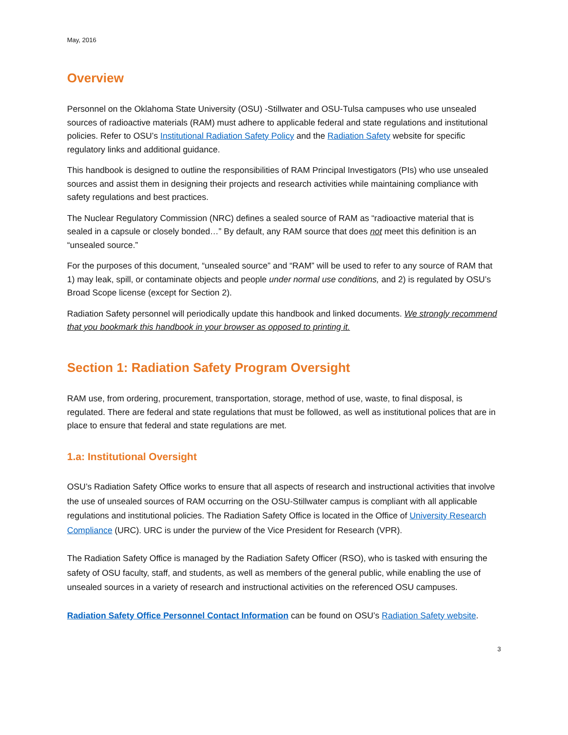May, 2016
Overview
Personnel on the Oklahoma State University (OSU) -Stillwater and OSU-Tulsa campuses who use unsealed sources of radioactive materials (RAM) must adhere to applicable federal and state regulations and institutional policies. Refer to OSU’s Institutional Radiation Safety Policy and the Radiation Safety website for specific regulatory links and additional guidance.
This handbook is designed to outline the responsibilities of RAM Principal Investigators (PIs) who use unsealed sources and assist them in designing their projects and research activities while maintaining compliance with safety regulations and best practices.
The Nuclear Regulatory Commission (NRC) defines a sealed source of RAM as “radioactive material that is sealed in a capsule or closely bonded…” By default, any RAM source that does not meet this definition is an “unsealed source.”
For the purposes of this document, “unsealed source” and “RAM” will be used to refer to any source of RAM that 1) may leak, spill, or contaminate objects and people under normal use conditions, and 2) is regulated by OSU’s Broad Scope license (except for Section 2).
Radiation Safety personnel will periodically update this handbook and linked documents. We strongly recommend that you bookmark this handbook in your browser as opposed to printing it.
Section 1: Radiation Safety Program Oversight
RAM use, from ordering, procurement, transportation, storage, method of use, waste, to final disposal, is regulated. There are federal and state regulations that must be followed, as well as institutional polices that are in place to ensure that federal and state regulations are met.
1.a: Institutional Oversight
OSU’s Radiation Safety Office works to ensure that all aspects of research and instructional activities that involve the use of unsealed sources of RAM occurring on the OSU-Stillwater campus is compliant with all applicable regulations and institutional policies. The Radiation Safety Office is located in the Office of University Research Compliance (URC). URC is under the purview of the Vice President for Research (VPR).
The Radiation Safety Office is managed by the Radiation Safety Officer (RSO), who is tasked with ensuring the safety of OSU faculty, staff, and students, as well as members of the general public, while enabling the use of unsealed sources in a variety of research and instructional activities on the referenced OSU campuses.
Radiation Safety Office Personnel Contact Information can be found on OSU’s Radiation Safety website.
3